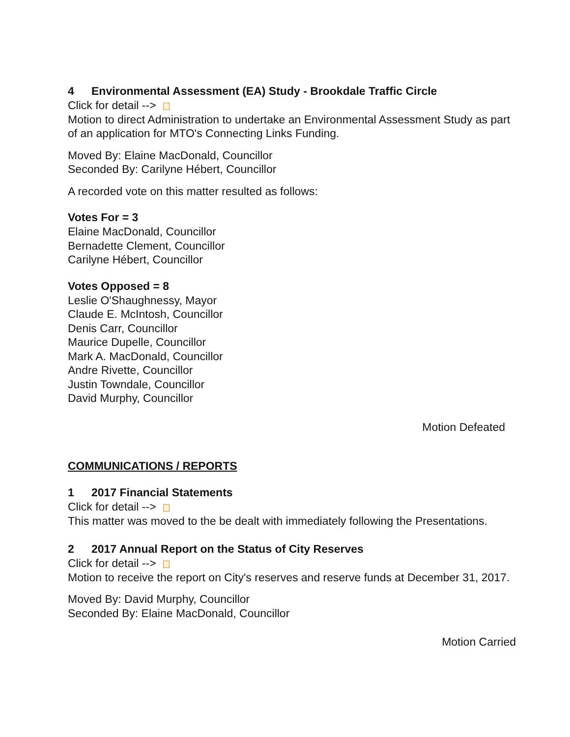4 Environmental Assessment (EA) Study - Brookdale Traffic Circle
Click for detail -->
Motion to direct Administration to undertake an Environmental Assessment Study as part of an application for MTO's Connecting Links Funding.
Moved By: Elaine MacDonald, Councillor
Seconded By: Carilyne Hébert, Councillor
A recorded vote on this matter resulted as follows:
Votes For = 3
Elaine MacDonald, Councillor
Bernadette Clement, Councillor
Carilyne Hébert, Councillor
Votes Opposed = 8
Leslie O'Shaughnessy, Mayor
Claude E. McIntosh, Councillor
Denis Carr, Councillor
Maurice Dupelle, Councillor
Mark A. MacDonald, Councillor
Andre Rivette, Councillor
Justin Towndale, Councillor
David Murphy, Councillor
Motion Defeated
COMMUNICATIONS / REPORTS
1 2017 Financial Statements
Click for detail -->
This matter was moved to the be dealt with immediately following the Presentations.
2 2017 Annual Report on the Status of City Reserves
Click for detail -->
Motion to receive the report on City's reserves and reserve funds at December 31, 2017.
Moved By: David Murphy, Councillor
Seconded By: Elaine MacDonald, Councillor
Motion Carried